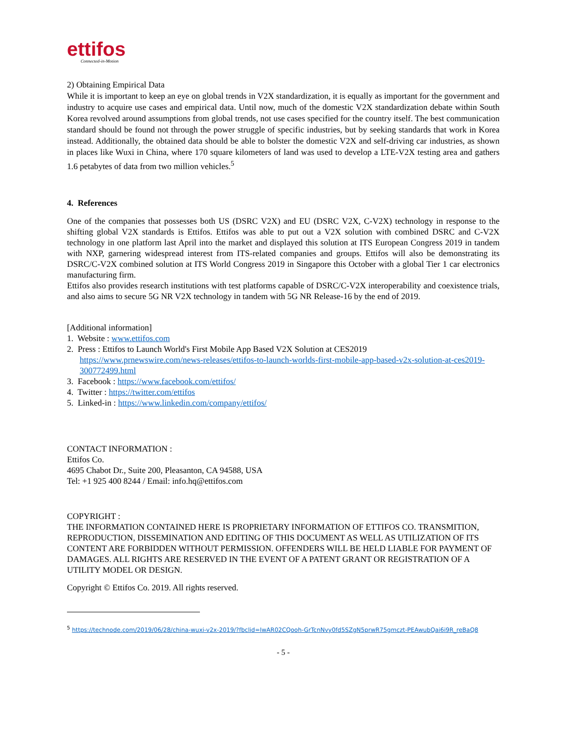ettifos
Connected-in-Motion
2) Obtaining Empirical Data
While it is important to keep an eye on global trends in V2X standardization, it is equally as important for the government and industry to acquire use cases and empirical data. Until now, much of the domestic V2X standardization debate within South Korea revolved around assumptions from global trends, not use cases specified for the country itself. The best communication standard should be found not through the power struggle of specific industries, but by seeking standards that work in Korea instead. Additionally, the obtained data should be able to bolster the domestic V2X and self-driving car industries, as shown in places like Wuxi in China, where 170 square kilometers of land was used to develop a LTE-V2X testing area and gathers 1.6 petabytes of data from two million vehicles.<sup>5</sup>
4. References
One of the companies that possesses both US (DSRC V2X) and EU (DSRC V2X, C-V2X) technology in response to the shifting global V2X standards is Ettifos. Ettifos was able to put out a V2X solution with combined DSRC and C-V2X technology in one platform last April into the market and displayed this solution at ITS European Congress 2019 in tandem with NXP, garnering widespread interest from ITS-related companies and groups. Ettifos will also be demonstrating its DSRC/C-V2X combined solution at ITS World Congress 2019 in Singapore this October with a global Tier 1 car electronics manufacturing firm.
Ettifos also provides research institutions with test platforms capable of DSRC/C-V2X interoperability and coexistence trials, and also aims to secure 5G NR V2X technology in tandem with 5G NR Release-16 by the end of 2019.
[Additional information]
1. Website : www.ettifos.com
2. Press : Ettifos to Launch World's First Mobile App Based V2X Solution at CES2019
https://www.prnewswire.com/news-releases/ettifos-to-launch-worlds-first-mobile-app-based-v2x-solution-at-ces2019-300772499.html
3. Facebook : https://www.facebook.com/ettifos/
4. Twitter : https://twitter.com/ettifos
5. Linked-in : https://www.linkedin.com/company/ettifos/
CONTACT INFORMATION :
Ettifos Co.
4695 Chabot Dr., Suite 200, Pleasanton, CA 94588, USA
Tel: +1 925 400 8244 / Email: info.hq@ettifos.com
COPYRIGHT :
THE INFORMATION CONTAINED HERE IS PROPRIETARY INFORMATION OF ETTIFOS CO. TRANSMITION, REPRODUCTION, DISSEMINATION AND EDITING OF THIS DOCUMENT AS WELL AS UTILIZATION OF ITS CONTENT ARE FORBIDDEN WITHOUT PERMISSION. OFFENDERS WILL BE HELD LIABLE FOR PAYMENT OF DAMAGES. ALL RIGHTS ARE RESERVED IN THE EVENT OF A PATENT GRANT OR REGISTRATION OF A UTILITY MODEL OR DESIGN.
Copyright © Ettifos Co. 2019. All rights reserved.
<sup>5</sup> https://technode.com/2019/06/28/china-wuxi-v2x-2019/?fbclid=IwAR02CQooh-GrTcnNvy0fd5SZgN5prwR75gmczt-PEAwubQai6i9R_reBaQ8
- 5 -